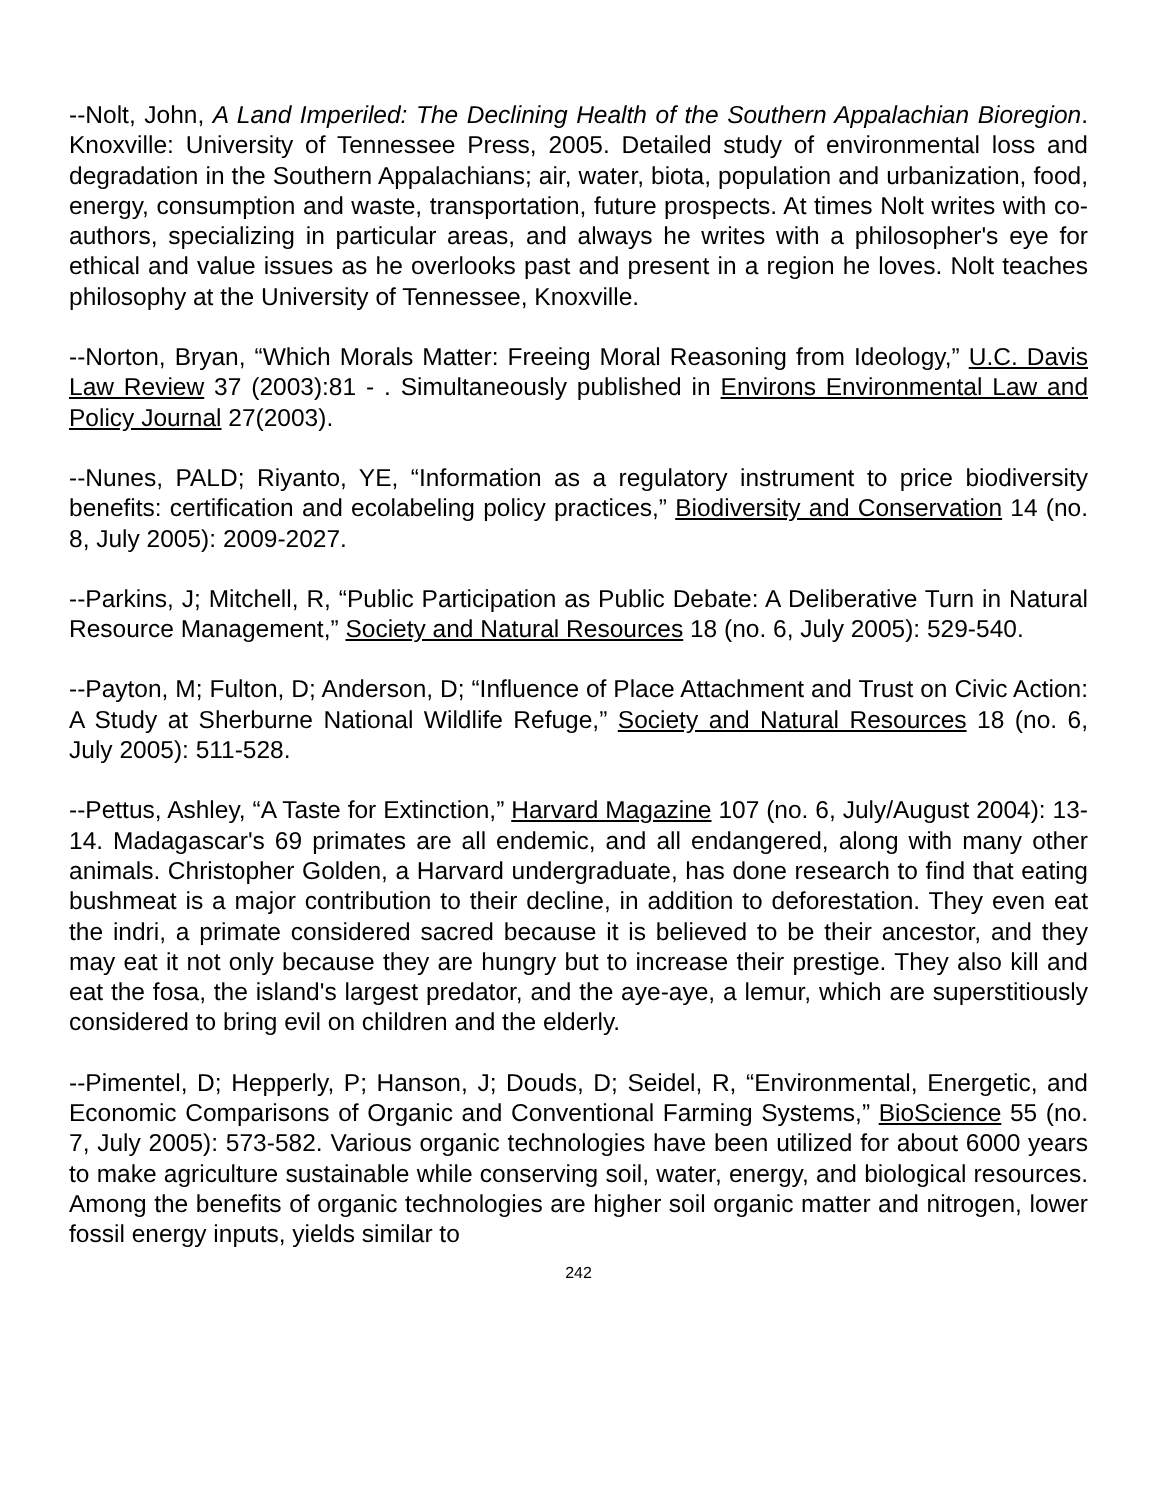--Nolt, John, A Land Imperiled: The Declining Health of the Southern Appalachian Bioregion. Knoxville: University of Tennessee Press, 2005. Detailed study of environmental loss and degradation in the Southern Appalachians; air, water, biota, population and urbanization, food, energy, consumption and waste, transportation, future prospects. At times Nolt writes with co-authors, specializing in particular areas, and always he writes with a philosopher's eye for ethical and value issues as he overlooks past and present in a region he loves. Nolt teaches philosophy at the University of Tennessee, Knoxville.
--Norton, Bryan, “Which Morals Matter: Freeing Moral Reasoning from Ideology,” U.C. Davis Law Review 37 (2003):81 - . Simultaneously published in Environs Environmental Law and Policy Journal 27(2003).
--Nunes, PALD; Riyanto, YE, “Information as a regulatory instrument to price biodiversity benefits: certification and ecolabeling policy practices,” Biodiversity and Conservation 14 (no. 8, July 2005): 2009-2027.
--Parkins, J; Mitchell, R, “Public Participation as Public Debate: A Deliberative Turn in Natural Resource Management,” Society and Natural Resources 18 (no. 6, July 2005): 529-540.
--Payton, M; Fulton, D; Anderson, D; “Influence of Place Attachment and Trust on Civic Action: A Study at Sherburne National Wildlife Refuge,” Society and Natural Resources 18 (no. 6, July 2005): 511-528.
--Pettus, Ashley, “A Taste for Extinction,” Harvard Magazine 107 (no. 6, July/August 2004): 13-14. Madagascar's 69 primates are all endemic, and all endangered, along with many other animals. Christopher Golden, a Harvard undergraduate, has done research to find that eating bushmeat is a major contribution to their decline, in addition to deforestation. They even eat the indri, a primate considered sacred because it is believed to be their ancestor, and they may eat it not only because they are hungry but to increase their prestige. They also kill and eat the fosa, the island's largest predator, and the aye-aye, a lemur, which are superstitiously considered to bring evil on children and the elderly.
--Pimentel, D; Hepperly, P; Hanson, J; Douds, D; Seidel, R, “Environmental, Energetic, and Economic Comparisons of Organic and Conventional Farming Systems,” BioScience 55 (no. 7, July 2005): 573-582. Various organic technologies have been utilized for about 6000 years to make agriculture sustainable while conserving soil, water, energy, and biological resources. Among the benefits of organic technologies are higher soil organic matter and nitrogen, lower fossil energy inputs, yields similar to
242